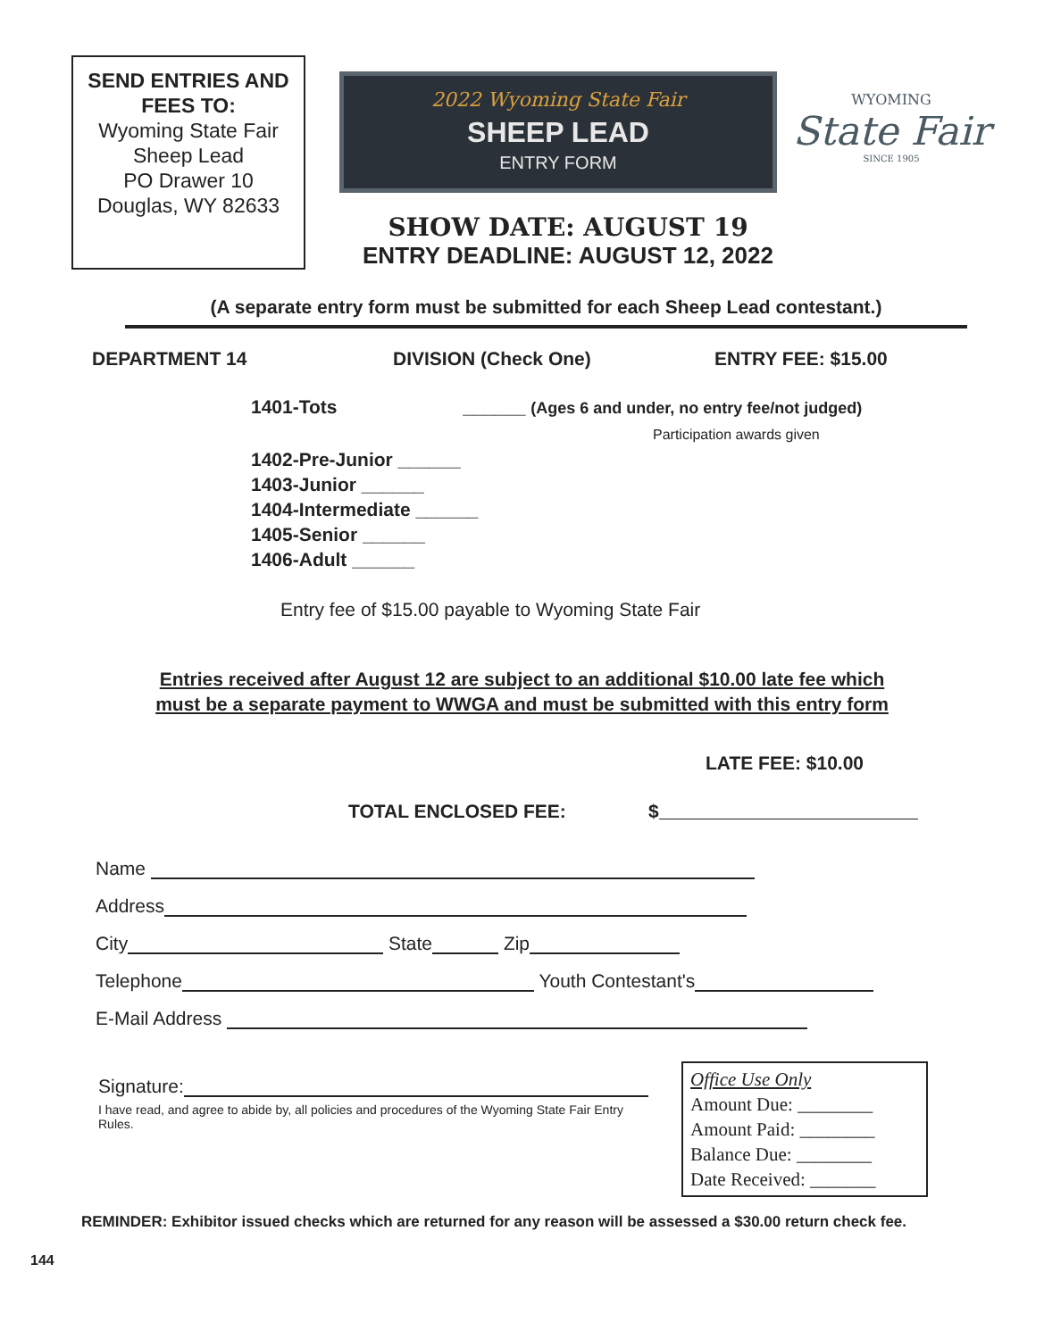SEND ENTRIES AND FEES TO:
Wyoming State Fair
Sheep Lead
PO Drawer 10
Douglas, WY 82633
2022 Wyoming State Fair
SHEEP LEAD
ENTRY FORM
SHOW DATE: AUGUST 19
ENTRY DEADLINE: AUGUST 12, 2022
WYOMING
State Fair
SINCE 1905
(A separate entry form must be submitted for each Sheep Lead contestant.)
DEPARTMENT 14 DIVISION (Check One) ENTRY FEE: $15.00
1401-Tots ______ (Ages 6 and under, no entry fee/not judged)
Participation awards given
1402-Pre-Junior ______
1403-Junior ______
1404-Intermediate ______
1405-Senior ______
1406-Adult ______
Entry fee of $15.00 payable to Wyoming State Fair
Entries received after August 12 are subject to an additional $10.00 late fee which
must be a separate payment to WWGA and must be submitted with this entry form
LATE FEE: $10.00
TOTAL ENCLOSED FEE: $
Name
Address
City State Zip
Telephone Youth Contestant's
E-Mail Address
Signature:
I have read, and agree to abide by, all policies and procedures of the Wyoming State Fair Entry Rules.
Office Use Only
Amount Due: ________
Amount Paid: ________
Balance Due: ________
Date Received: _______
REMINDER: Exhibitor issued checks which are returned for any reason will be assessed a $30.00 return check fee.
144